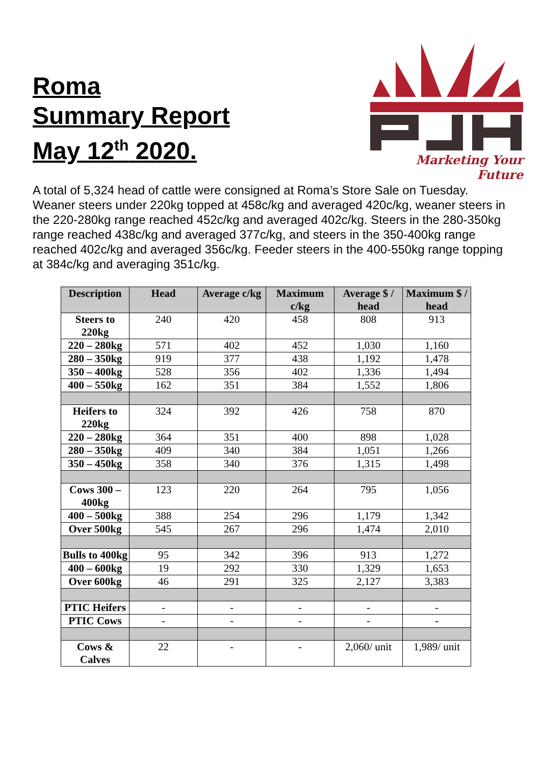Roma
Summary Report
May 12<sup>th</sup> 2020.
Marketing Your Future
A total of 5,324 head of cattle were consigned at Roma’s Store Sale on Tuesday. Weaner steers under 220kg topped at 458c/kg and averaged 420c/kg, weaner steers in the 220-280kg range reached 452c/kg and averaged 402c/kg. Steers in the 280-350kg range reached 438c/kg and averaged 377c/kg, and steers in the 350-400kg range reached 402c/kg and averaged 356c/kg. Feeder steers in the 400-550kg range topping at 384c/kg and averaging 351c/kg.
| Description | Head | Average c/kg | Maximum c/kg | Average $ / head | Maximum $ / head |
| --- | --- | --- | --- | --- | --- |
| Steers to 220kg | 240 | 420 | 458 | 808 | 913 |
| 220 – 280kg | 571 | 402 | 452 | 1,030 | 1,160 |
| 280 – 350kg | 919 | 377 | 438 | 1,192 | 1,478 |
| 350 – 400kg | 528 | 356 | 402 | 1,336 | 1,494 |
| 400 – 550kg | 162 | 351 | 384 | 1,552 | 1,806 |
| Heifers to 220kg | 324 | 392 | 426 | 758 | 870 |
| 220 – 280kg | 364 | 351 | 400 | 898 | 1,028 |
| 280 – 350kg | 409 | 340 | 384 | 1,051 | 1,266 |
| 350 – 450kg | 358 | 340 | 376 | 1,315 | 1,498 |
| Cows 300 – 400kg | 123 | 220 | 264 | 795 | 1,056 |
| 400 – 500kg | 388 | 254 | 296 | 1,179 | 1,342 |
| Over 500kg | 545 | 267 | 296 | 1,474 | 2,010 |
| Bulls to 400kg | 95 | 342 | 396 | 913 | 1,272 |
| 400 – 600kg | 19 | 292 | 330 | 1,329 | 1,653 |
| Over 600kg | 46 | 291 | 325 | 2,127 | 3,383 |
| PTIC Heifers | - | - | - | - | - |
| PTIC Cows | - | - | - | - | - |
| Cows & Calves | 22 | - | - | 2,060/ unit | 1,989/ unit |